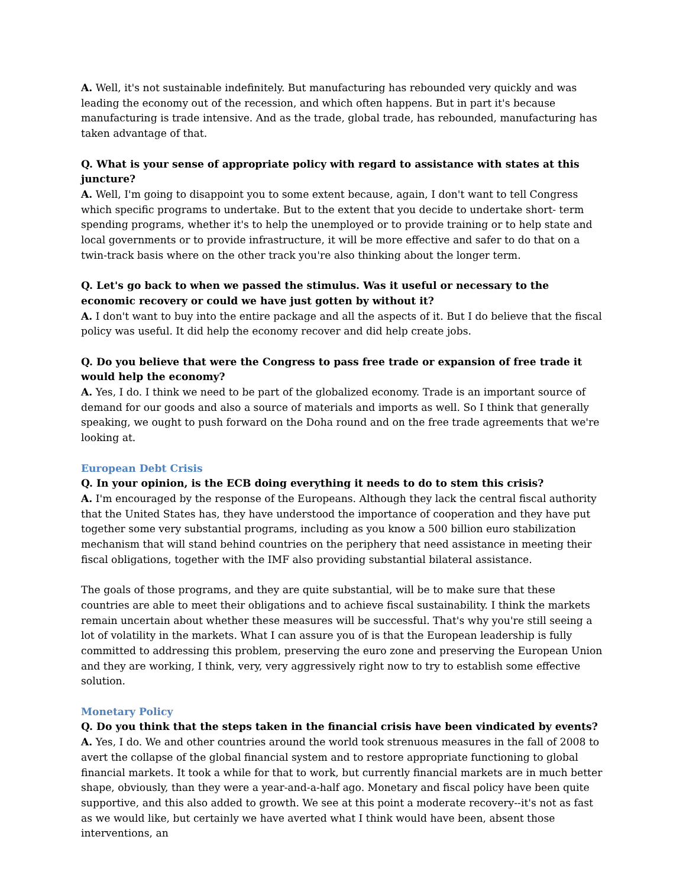A. Well, it's not sustainable indefinitely. But manufacturing has rebounded very quickly and was leading the economy out of the recession, and which often happens. But in part it's because manufacturing is trade intensive. And as the trade, global trade, has rebounded, manufacturing has taken advantage of that.
Q. What is your sense of appropriate policy with regard to assistance with states at this juncture?
A. Well, I'm going to disappoint you to some extent because, again, I don't want to tell Congress which specific programs to undertake. But to the extent that you decide to undertake short- term spending programs, whether it's to help the unemployed or to provide training or to help state and local governments or to provide infrastructure, it will be more effective and safer to do that on a twin-track basis where on the other track you're also thinking about the longer term.
Q. Let's go back to when we passed the stimulus. Was it useful or necessary to the economic recovery or could we have just gotten by without it?
A. I don't want to buy into the entire package and all the aspects of it. But I do believe that the fiscal policy was useful. It did help the economy recover and did help create jobs.
Q. Do you believe that were the Congress to pass free trade or expansion of free trade it would help the economy?
A. Yes, I do. I think we need to be part of the globalized economy. Trade is an important source of demand for our goods and also a source of materials and imports as well. So I think that generally speaking, we ought to push forward on the Doha round and on the free trade agreements that we're looking at.
European Debt Crisis
Q. In your opinion, is the ECB doing everything it needs to do to stem this crisis?
A. I'm encouraged by the response of the Europeans. Although they lack the central fiscal authority that the United States has, they have understood the importance of cooperation and they have put together some very substantial programs, including as you know a 500 billion euro stabilization mechanism that will stand behind countries on the periphery that need assistance in meeting their fiscal obligations, together with the IMF also providing substantial bilateral assistance.
The goals of those programs, and they are quite substantial, will be to make sure that these countries are able to meet their obligations and to achieve fiscal sustainability. I think the markets remain uncertain about whether these measures will be successful. That's why you're still seeing a lot of volatility in the markets. What I can assure you of is that the European leadership is fully committed to addressing this problem, preserving the euro zone and preserving the European Union and they are working, I think, very, very aggressively right now to try to establish some effective solution.
Monetary Policy
Q. Do you think that the steps taken in the financial crisis have been vindicated by events?
A. Yes, I do. We and other countries around the world took strenuous measures in the fall of 2008 to avert the collapse of the global financial system and to restore appropriate functioning to global financial markets. It took a while for that to work, but currently financial markets are in much better shape, obviously, than they were a year-and-a-half ago. Monetary and fiscal policy have been quite supportive, and this also added to growth. We see at this point a moderate recovery--it's not as fast as we would like, but certainly we have averted what I think would have been, absent those interventions, an